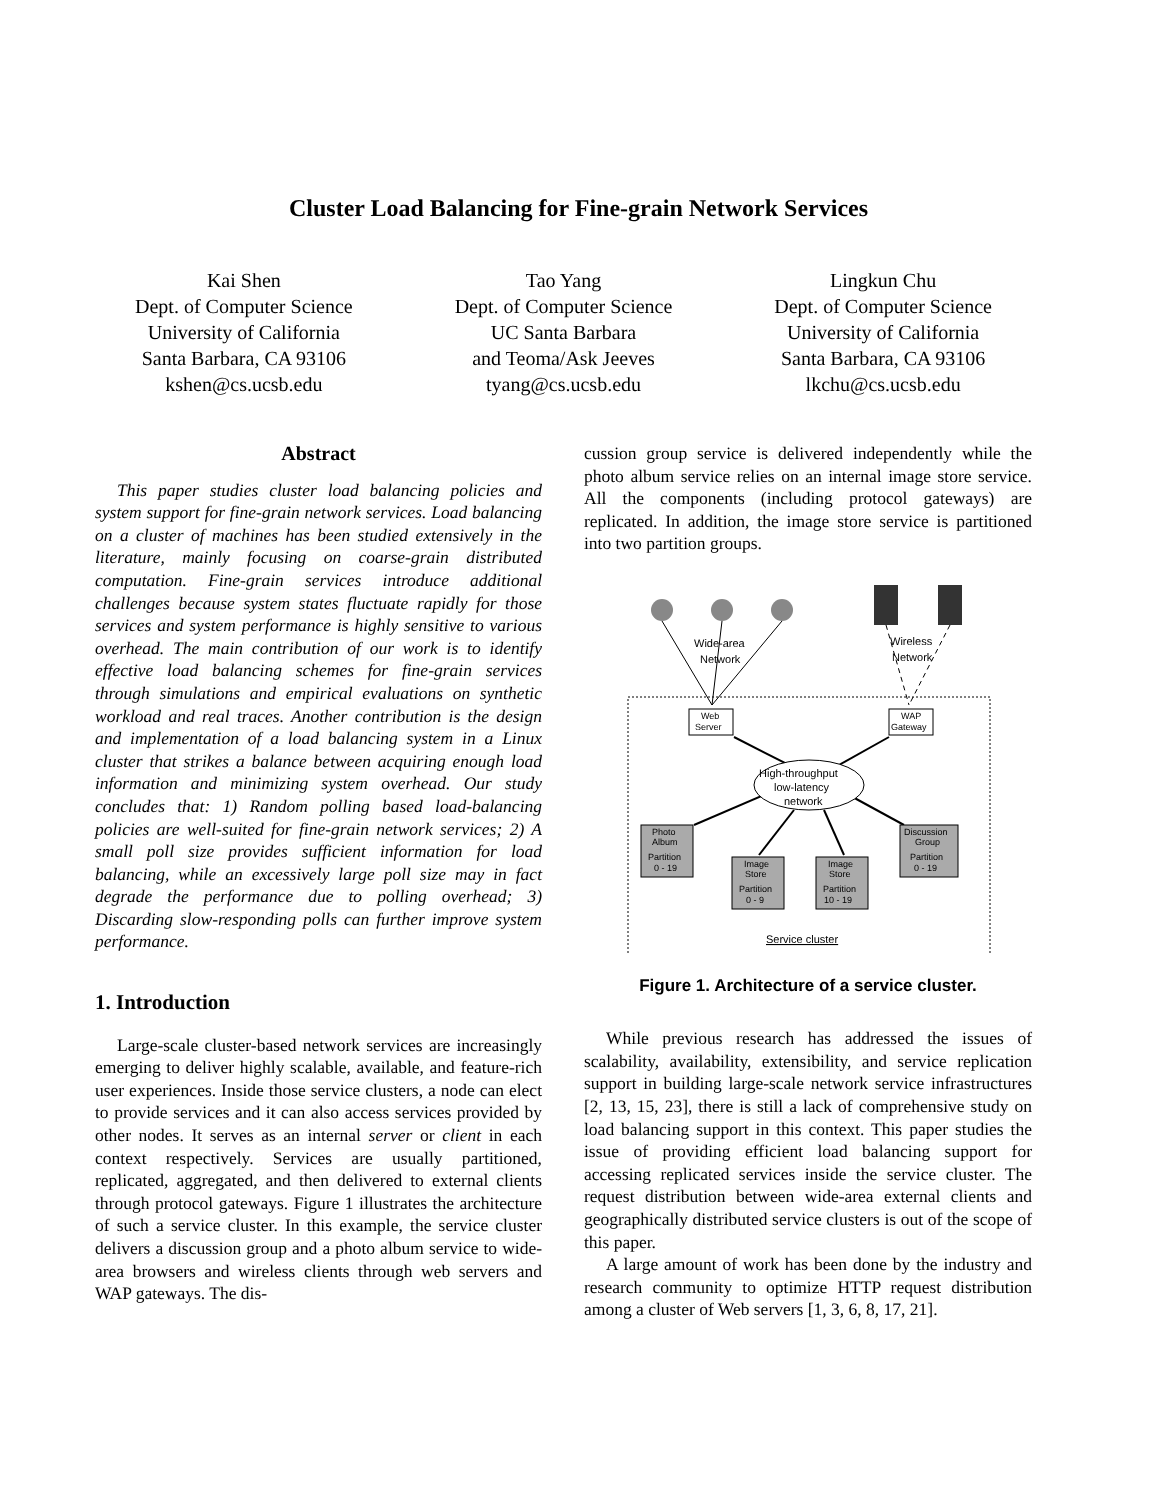Cluster Load Balancing for Fine-grain Network Services
Kai Shen
Dept. of Computer Science
University of California
Santa Barbara, CA 93106
kshen@cs.ucsb.edu
Tao Yang
Dept. of Computer Science
UC Santa Barbara
and Teoma/Ask Jeeves
tyang@cs.ucsb.edu
Lingkun Chu
Dept. of Computer Science
University of California
Santa Barbara, CA 93106
lkchu@cs.ucsb.edu
Abstract
This paper studies cluster load balancing policies and system support for fine-grain network services. Load balancing on a cluster of machines has been studied extensively in the literature, mainly focusing on coarse-grain distributed computation. Fine-grain services introduce additional challenges because system states fluctuate rapidly for those services and system performance is highly sensitive to various overhead. The main contribution of our work is to identify effective load balancing schemes for fine-grain services through simulations and empirical evaluations on synthetic workload and real traces. Another contribution is the design and implementation of a load balancing system in a Linux cluster that strikes a balance between acquiring enough load information and minimizing system overhead. Our study concludes that: 1) Random polling based load-balancing policies are well-suited for fine-grain network services; 2) A small poll size provides sufficient information for load balancing, while an excessively large poll size may in fact degrade the performance due to polling overhead; 3) Discarding slow-responding polls can further improve system performance.
1. Introduction
Large-scale cluster-based network services are increasingly emerging to deliver highly scalable, available, and feature-rich user experiences. Inside those service clusters, a node can elect to provide services and it can also access services provided by other nodes. It serves as an internal server or client in each context respectively. Services are usually partitioned, replicated, aggregated, and then delivered to external clients through protocol gateways. Figure 1 illustrates the architecture of such a service cluster. In this example, the service cluster delivers a discussion group and a photo album service to wide-area browsers and wireless clients through web servers and WAP gateways. The dis-
cussion group service is delivered independently while the photo album service relies on an internal image store service. All the components (including protocol gateways) are replicated. In addition, the image store service is partitioned into two partition groups.
Wide-area
Network
Wireless
Network
Web
Server
WAP
Gateway
High-throughput
low-latency
network
Photo
Album
Partition
0 - 19
Image
Store
Partition
0 - 9
Image
Store
Partition
10 - 19
Discussion
Group
Partition
0 - 19
Service cluster
Figure 1. Architecture of a service cluster.
While previous research has addressed the issues of scalability, availability, extensibility, and service replication support in building large-scale network service infrastructures [2, 13, 15, 23], there is still a lack of comprehensive study on load balancing support in this context. This paper studies the issue of providing efficient load balancing support for accessing replicated services inside the service cluster. The request distribution between wide-area external clients and geographically distributed service clusters is out of the scope of this paper.
A large amount of work has been done by the industry and research community to optimize HTTP request distribution among a cluster of Web servers [1, 3, 6, 8, 17, 21].